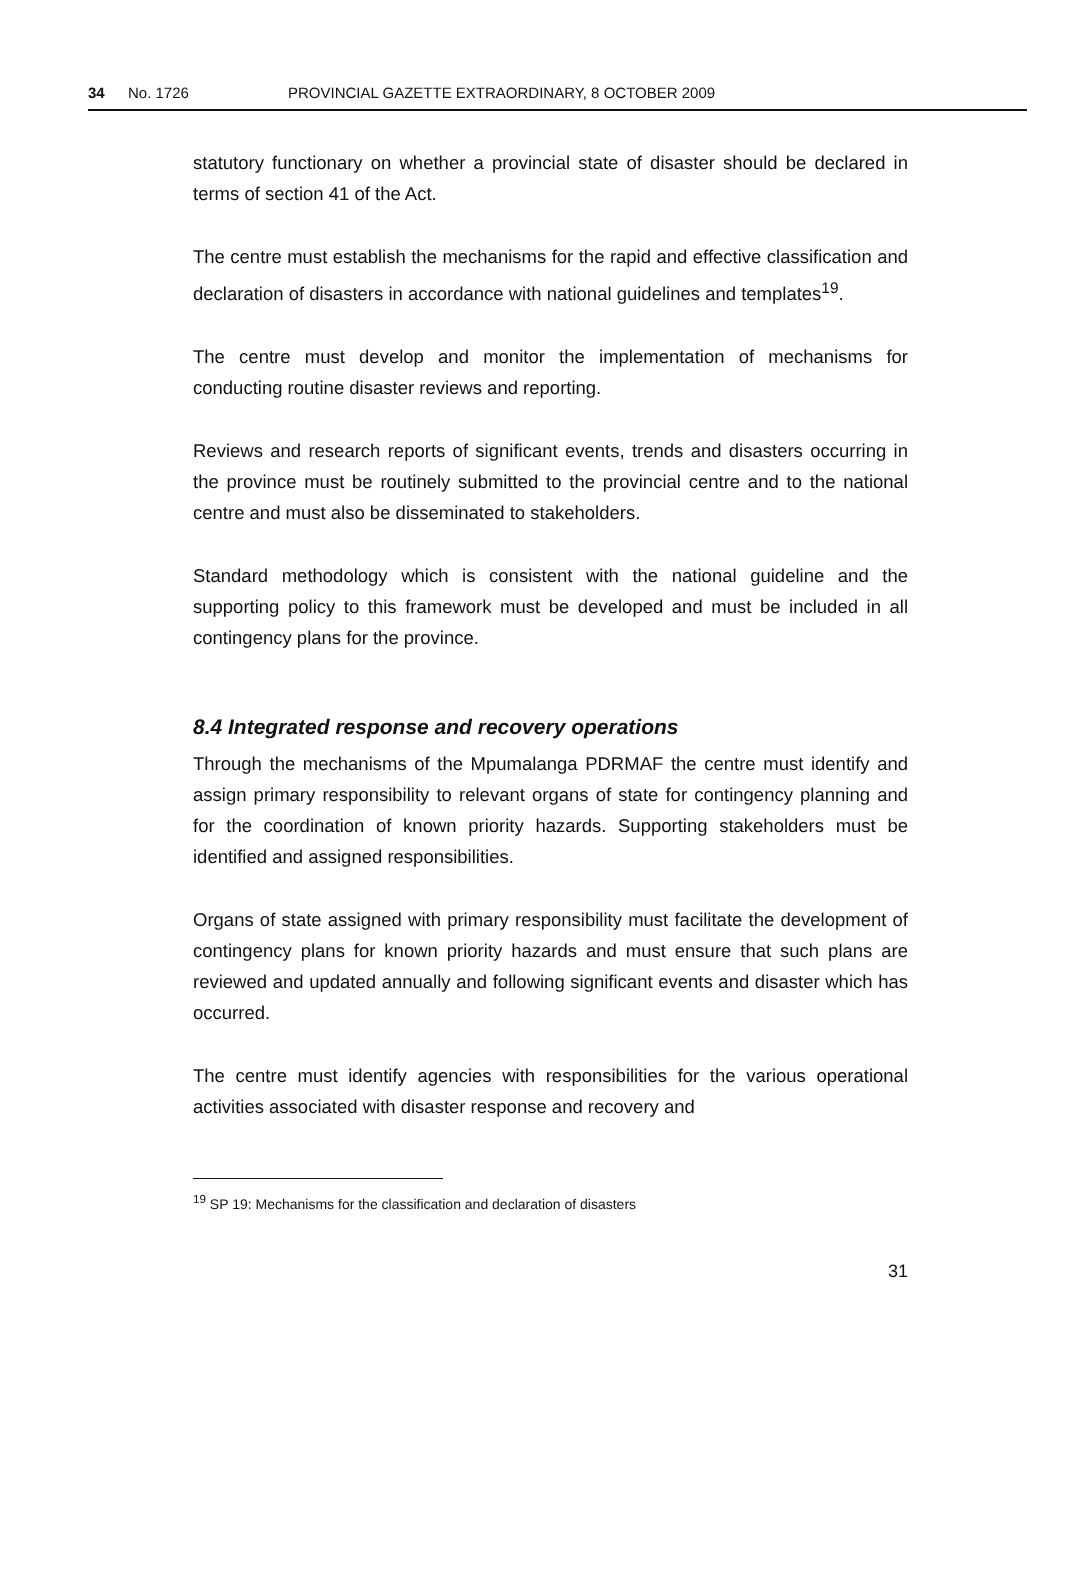34 No. 1726 PROVINCIAL GAZETTE EXTRAORDINARY, 8 OCTOBER 2009
statutory functionary on whether a provincial state of disaster should be declared in terms of section 41 of the Act.
The centre must establish the mechanisms for the rapid and effective classification and declaration of disasters in accordance with national guidelines and templates<sup>19</sup>.
The centre must develop and monitor the implementation of mechanisms for conducting routine disaster reviews and reporting.
Reviews and research reports of significant events, trends and disasters occurring in the province must be routinely submitted to the provincial centre and to the national centre and must also be disseminated to stakeholders.
Standard methodology which is consistent with the national guideline and the supporting policy to this framework must be developed and must be included in all contingency plans for the province.
8.4 Integrated response and recovery operations
Through the mechanisms of the Mpumalanga PDRMAF the centre must identify and assign primary responsibility to relevant organs of state for contingency planning and for the coordination of known priority hazards. Supporting stakeholders must be identified and assigned responsibilities.
Organs of state assigned with primary responsibility must facilitate the development of contingency plans for known priority hazards and must ensure that such plans are reviewed and updated annually and following significant events and disaster which has occurred.
The centre must identify agencies with responsibilities for the various operational activities associated with disaster response and recovery and
<sup>19</sup> SP 19: Mechanisms for the classification and declaration of disasters
31